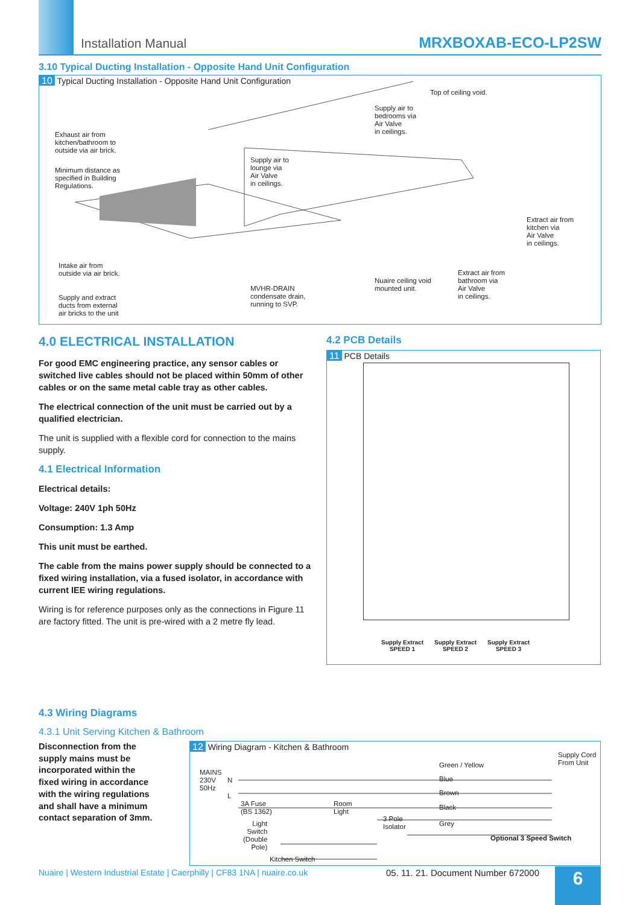Installation Manual MRXBOXAB-ECO-LP2SW
3.10 Typical Ducting Installation - Opposite Hand Unit Configuration
10 Typical Ducting Installation - Opposite Hand Unit Configuration
Top of ceiling void.
Supply air to
bedrooms via
Air Valve
in ceilings.
Exhaust air from
kitchen/bathroom to
outside via air brick.
Supply air to
lounge via
Air Valve
in ceilings.
Minimum distance as
specified in Building
Regulations.
Extract air from
kitchen via
Air Valve
in ceilings.
Intake air from
outside via air brick.
Extract air from
bathroom via
Air Valve
in ceilings.
Nuaire ceiling void
mounted unit.
MVHR-DRAIN
condensate drain,
running to SVP.
Supply and extract
ducts from external
air bricks to the unit
4.0 ELECTRICAL INSTALLATION
For good EMC engineering practice, any sensor cables or switched live cables should not be placed within 50mm of other cables or on the same metal cable tray as other cables.
The electrical connection of the unit must be carried out by a qualified electrician.
The unit is supplied with a flexible cord for connection to the mains supply.
4.1 Electrical Information
Electrical details:
Voltage: 240V 1ph 50Hz
Consumption: 1.3 Amp
This unit must be earthed.
The cable from the mains power supply should be connected to a fixed wiring installation, via a fused isolator, in accordance with current IEE wiring regulations.
Wiring is for reference purposes only as the connections in Figure 11 are factory fitted. The unit is pre-wired with a 2 metre fly lead.
4.2 PCB Details
11 PCB Details
Supply Extract
SPEED 1 Supply Extract
SPEED 2 Supply Extract
SPEED 3
4.3 Wiring Diagrams
4.3.1 Unit Serving Kitchen & Bathroom
Disconnection from the supply mains must be incorporated within the fixed wiring in accordance with the wiring regulations and shall have a minimum contact separation of 3mm.
12 Wiring Diagram - Kitchen & Bathroom
Supply Cord
From Unit
Green / Yellow
MAINS
230V
50Hz
N Blue
L Brown
3A Fuse
(BS 1362)
Room
Light
Black
3 Pole
Isolator
Grey
Light
Switch
(Double
Pole)
Optional 3 Speed Switch
Kitchen Switch
Nuaire | Western Industrial Estate | Caerphilly | CF83 1NA | nuaire.co.uk
05. 11. 21. Document Number 672000
6